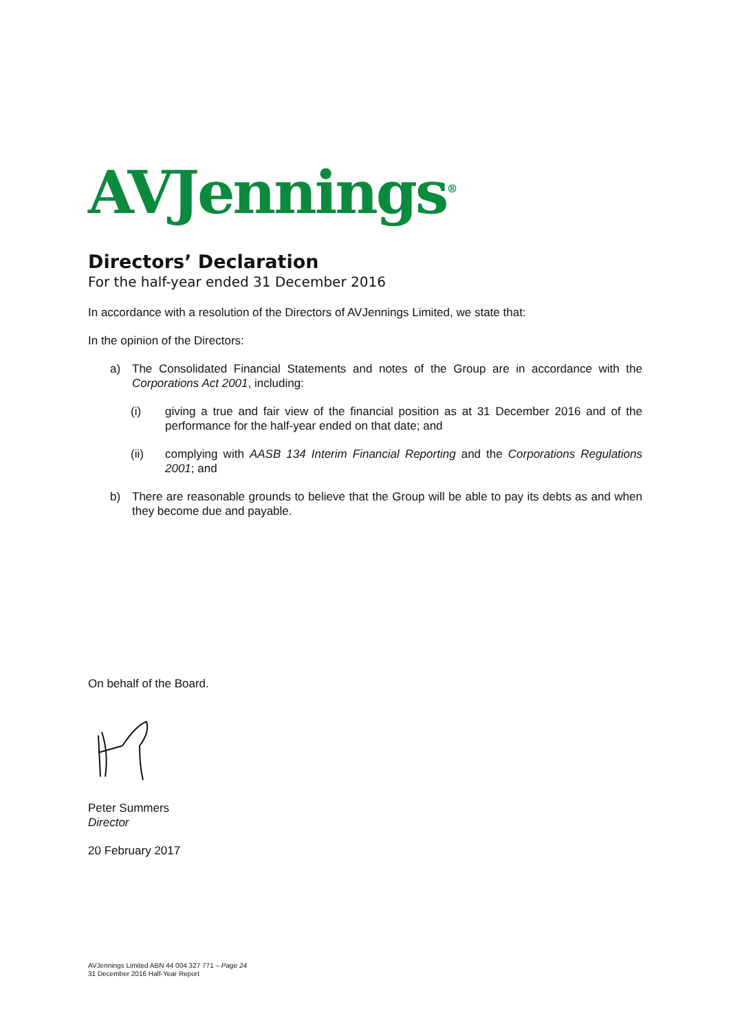AVJennings<sup>®</sup>
Directors’ Declaration
For the half-year ended 31 December 2016
In accordance with a resolution of the Directors of AVJennings Limited, we state that:
In the opinion of the Directors:
a) The Consolidated Financial Statements and notes of the Group are in accordance with the Corporations Act 2001, including:
(i) giving a true and fair view of the financial position as at 31 December 2016 and of the performance for the half-year ended on that date; and
(ii) complying with AASB 134 Interim Financial Reporting and the Corporations Regulations 2001; and
b) There are reasonable grounds to believe that the Group will be able to pay its debts as and when they become due and payable.
On behalf of the Board.
Peter Summers
Director
20 February 2017
AVJennings Limited ABN 44 004 327 771 – Page 24
31 December 2016 Half-Year Report